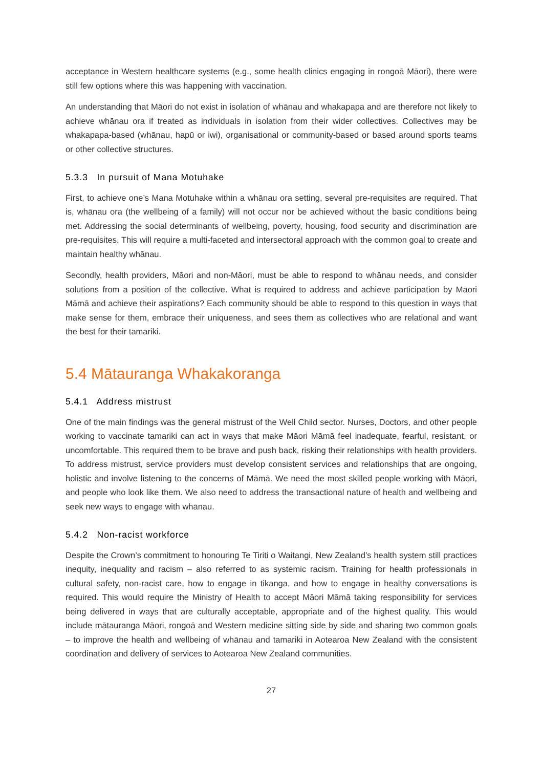acceptance in Western healthcare systems (e.g., some health clinics engaging in rongoā Māori), there were still few options where this was happening with vaccination.
An understanding that Māori do not exist in isolation of whānau and whakapapa and are therefore not likely to achieve whānau ora if treated as individuals in isolation from their wider collectives. Collectives may be whakapapa-based (whānau, hapū or iwi), organisational or community-based or based around sports teams or other collective structures.
5.3.3 In pursuit of Mana Motuhake
First, to achieve one’s Mana Motuhake within a whānau ora setting, several pre-requisites are required. That is, whānau ora (the wellbeing of a family) will not occur nor be achieved without the basic conditions being met. Addressing the social determinants of wellbeing, poverty, housing, food security and discrimination are pre-requisites. This will require a multi-faceted and intersectoral approach with the common goal to create and maintain healthy whānau.
Secondly, health providers, Māori and non-Māori, must be able to respond to whānau needs, and consider solutions from a position of the collective. What is required to address and achieve participation by Māori Māmā and achieve their aspirations? Each community should be able to respond to this question in ways that make sense for them, embrace their uniqueness, and sees them as collectives who are relational and want the best for their tamariki.
5.4 Mātauranga Whakakoranga
5.4.1 Address mistrust
One of the main findings was the general mistrust of the Well Child sector. Nurses, Doctors, and other people working to vaccinate tamariki can act in ways that make Māori Māmā feel inadequate, fearful, resistant, or uncomfortable. This required them to be brave and push back, risking their relationships with health providers. To address mistrust, service providers must develop consistent services and relationships that are ongoing, holistic and involve listening to the concerns of Māmā. We need the most skilled people working with Māori, and people who look like them. We also need to address the transactional nature of health and wellbeing and seek new ways to engage with whānau.
5.4.2 Non-racist workforce
Despite the Crown’s commitment to honouring Te Tiriti o Waitangi, New Zealand’s health system still practices inequity, inequality and racism – also referred to as systemic racism. Training for health professionals in cultural safety, non-racist care, how to engage in tikanga, and how to engage in healthy conversations is required. This would require the Ministry of Health to accept Māori Māmā taking responsibility for services being delivered in ways that are culturally acceptable, appropriate and of the highest quality. This would include mātauranga Māori, rongoā and Western medicine sitting side by side and sharing two common goals – to improve the health and wellbeing of whānau and tamariki in Aotearoa New Zealand with the consistent coordination and delivery of services to Aotearoa New Zealand communities.
27